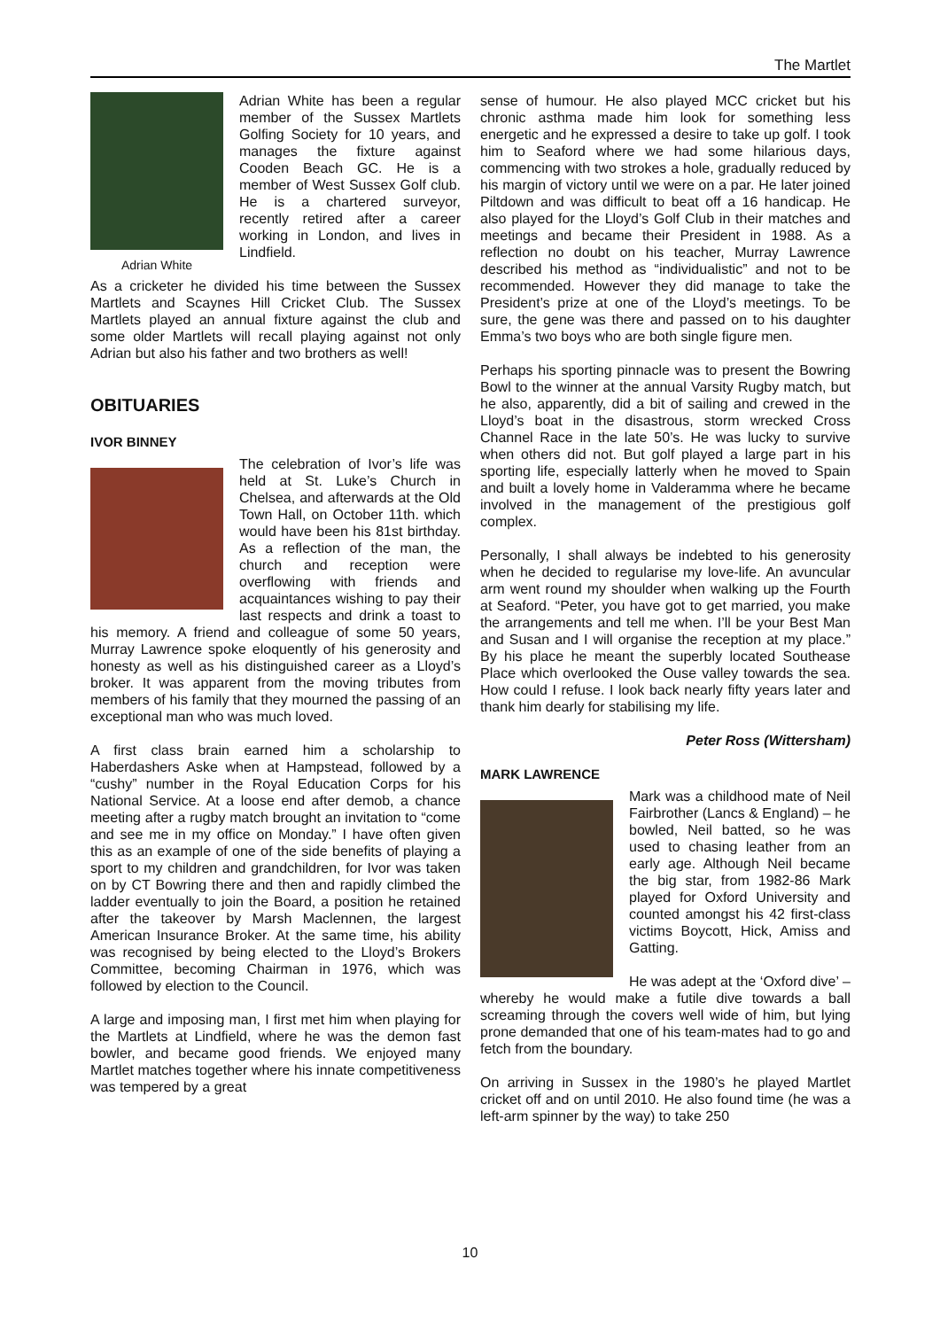The Martlet
Adrian White
Adrian White has been a regular member of the Sussex Martlets Golfing Society for 10 years, and manages the fixture against Cooden Beach GC. He is a member of West Sussex Golf club. He is a chartered surveyor, recently retired after a career working in London, and lives in Lindfield.
As a cricketer he divided his time between the Sussex Martlets and Scaynes Hill Cricket Club. The Sussex Martlets played an annual fixture against the club and some older Martlets will recall playing against not only Adrian but also his father and two brothers as well!
OBITUARIES
IVOR BINNEY
The celebration of Ivor’s life was held at St. Luke’s Church in Chelsea, and afterwards at the Old Town Hall, on October 11th. which would have been his 81st birthday. As a reflection of the man, the church and reception were overflowing with friends and acquaintances wishing to pay their last respects and drink a toast to his memory. A friend and colleague of some 50 years, Murray Lawrence spoke eloquently of his generosity and honesty as well as his distinguished career as a Lloyd’s broker. It was apparent from the moving tributes from members of his family that they mourned the passing of an exceptional man who was much loved.
A first class brain earned him a scholarship to Haberdashers Aske when at Hampstead, followed by a “cushy” number in the Royal Education Corps for his National Service. At a loose end after demob, a chance meeting after a rugby match brought an invitation to “come and see me in my office on Monday.” I have often given this as an example of one of the side benefits of playing a sport to my children and grandchildren, for Ivor was taken on by CT Bowring there and then and rapidly climbed the ladder eventually to join the Board, a position he retained after the takeover by Marsh Maclennen, the largest American Insurance Broker. At the same time, his ability was recognised by being elected to the Lloyd’s Brokers Committee, becoming Chairman in 1976, which was followed by election to the Council.
A large and imposing man, I first met him when playing for the Martlets at Lindfield, where he was the demon fast bowler, and became good friends. We enjoyed many Martlet matches together where his innate competitiveness was tempered by a great
sense of humour. He also played MCC cricket but his chronic asthma made him look for something less energetic and he expressed a desire to take up golf. I took him to Seaford where we had some hilarious days, commencing with two strokes a hole, gradually reduced by his margin of victory until we were on a par. He later joined Piltdown and was difficult to beat off a 16 handicap. He also played for the Lloyd’s Golf Club in their matches and meetings and became their President in 1988. As a reflection no doubt on his teacher, Murray Lawrence described his method as “individualistic” and not to be recommended. However they did manage to take the President’s prize at one of the Lloyd’s meetings. To be sure, the gene was there and passed on to his daughter Emma’s two boys who are both single figure men.
Perhaps his sporting pinnacle was to present the Bowring Bowl to the winner at the annual Varsity Rugby match, but he also, apparently, did a bit of sailing and crewed in the Lloyd’s boat in the disastrous, storm wrecked Cross Channel Race in the late 50’s. He was lucky to survive when others did not. But golf played a large part in his sporting life, especially latterly when he moved to Spain and built a lovely home in Valderamma where he became involved in the management of the prestigious golf complex.
Personally, I shall always be indebted to his generosity when he decided to regularise my love-life. An avuncular arm went round my shoulder when walking up the Fourth at Seaford. “Peter, you have got to get married, you make the arrangements and tell me when. I’ll be your Best Man and Susan and I will organise the reception at my place.” By his place he meant the superbly located Southease Place which overlooked the Ouse valley towards the sea. How could I refuse. I look back nearly fifty years later and thank him dearly for stabilising my life.
Peter Ross (Wittersham)
MARK LAWRENCE
Mark was a childhood mate of Neil Fairbrother (Lancs & England) – he bowled, Neil batted, so he was used to chasing leather from an early age. Although Neil became the big star, from 1982-86 Mark played for Oxford University and counted amongst his 42 first-class victims Boycott, Hick, Amiss and Gatting.
He was adept at the ‘Oxford dive’ – whereby he would make a futile dive towards a ball screaming through the covers well wide of him, but lying prone demanded that one of his team-mates had to go and fetch from the boundary.
On arriving in Sussex in the 1980’s he played Martlet cricket off and on until 2010. He also found time (he was a left-arm spinner by the way) to take 250
10